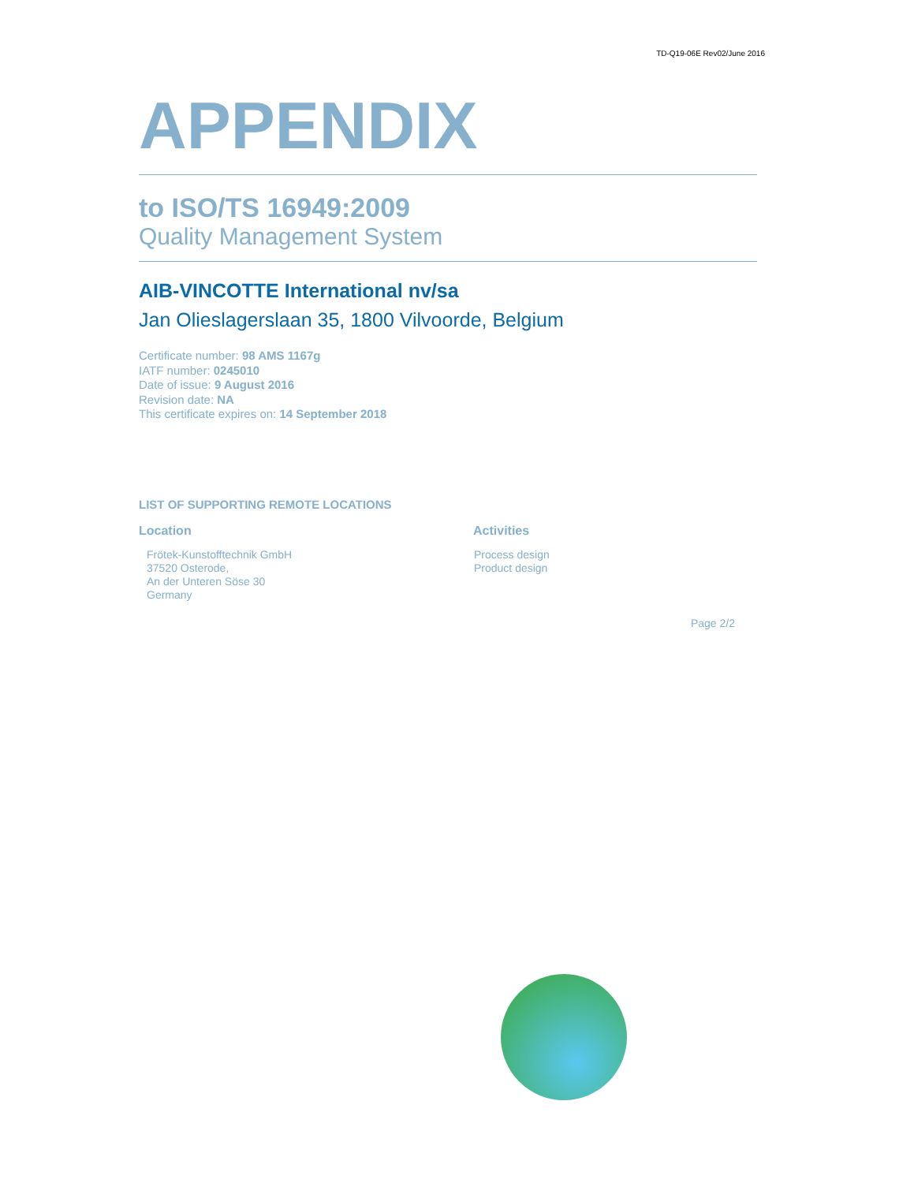TD-Q19-06E Rev02/June 2016
APPENDIX
to ISO/TS 16949:2009
Quality Management System
AIB-VINCOTTE International nv/sa
Jan Olieslagerslaan 35, 1800 Vilvoorde, Belgium
Certificate number: 98 AMS 1167g
IATF number: 0245010
Date of issue: 9 August 2016
Revision date: NA
This certificate expires on: 14 September 2018
LIST OF SUPPORTING REMOTE LOCATIONS
| Location | Activities |
| --- | --- |
| Frötek-Kunstofftechnik GmbH 37520 Osterode, An der Unteren Söse 30 Germany | Process design Product design |
Page 2/2